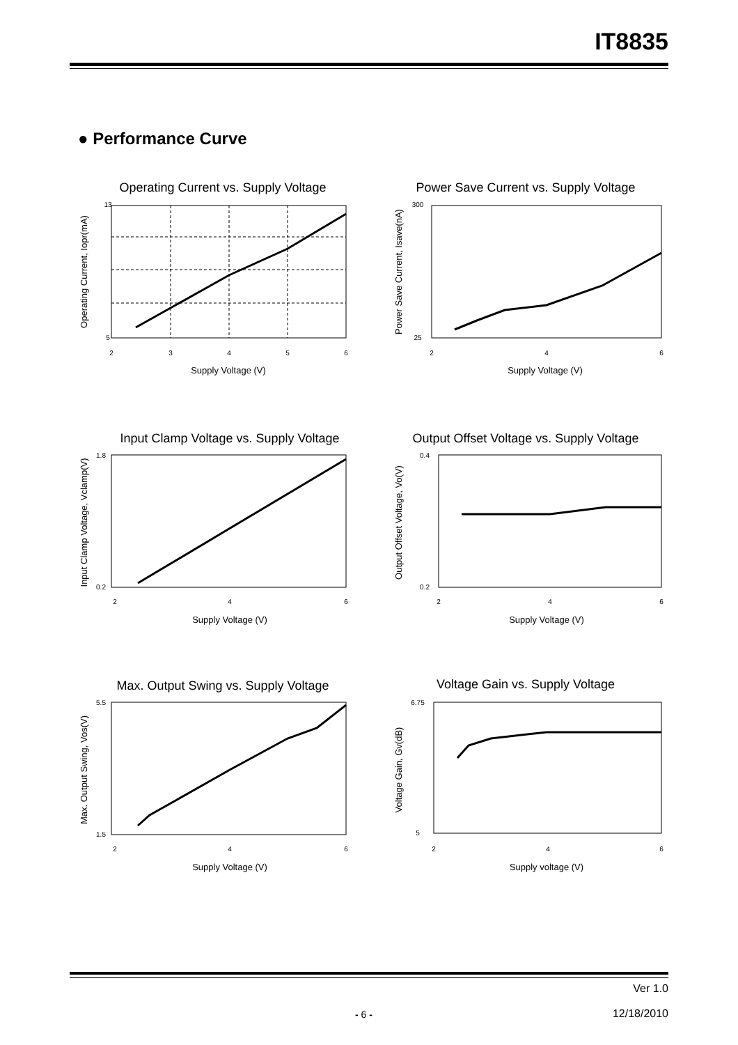IT8835
● Performance Curve
Operating Current vs. Supply Voltage
13
5
2
3
4
5
6
Supply Voltage (V)
Operating Current, Iopr(mA)
Power Save Current vs. Supply Voltage
300
25
2
4
6
Supply Voltage (V)
Power Save Current, Isave(nA)
Input Clamp Voltage vs. Supply Voltage
1.8
0.2
2
4
6
Supply Voltage (V)
Input Clamp Voltage, Vclamp(V)
Output Offset Voltage vs. Supply Voltage
0.4
0.2
2
4
6
Supply Voltage (V)
Output Offset Voltage, Vo(V)
Max. Output Swing vs. Supply Voltage
5.5
1.5
2
4
6
Supply Voltage (V)
Max. Output Swing, Vos(V)
Voltage Gain vs. Supply Voltage
6.75
5
2
4
6
Supply voltage (V)
Voltage Gain, Gv(dB)
Ver 1.0
- 6 - 12/18/2010